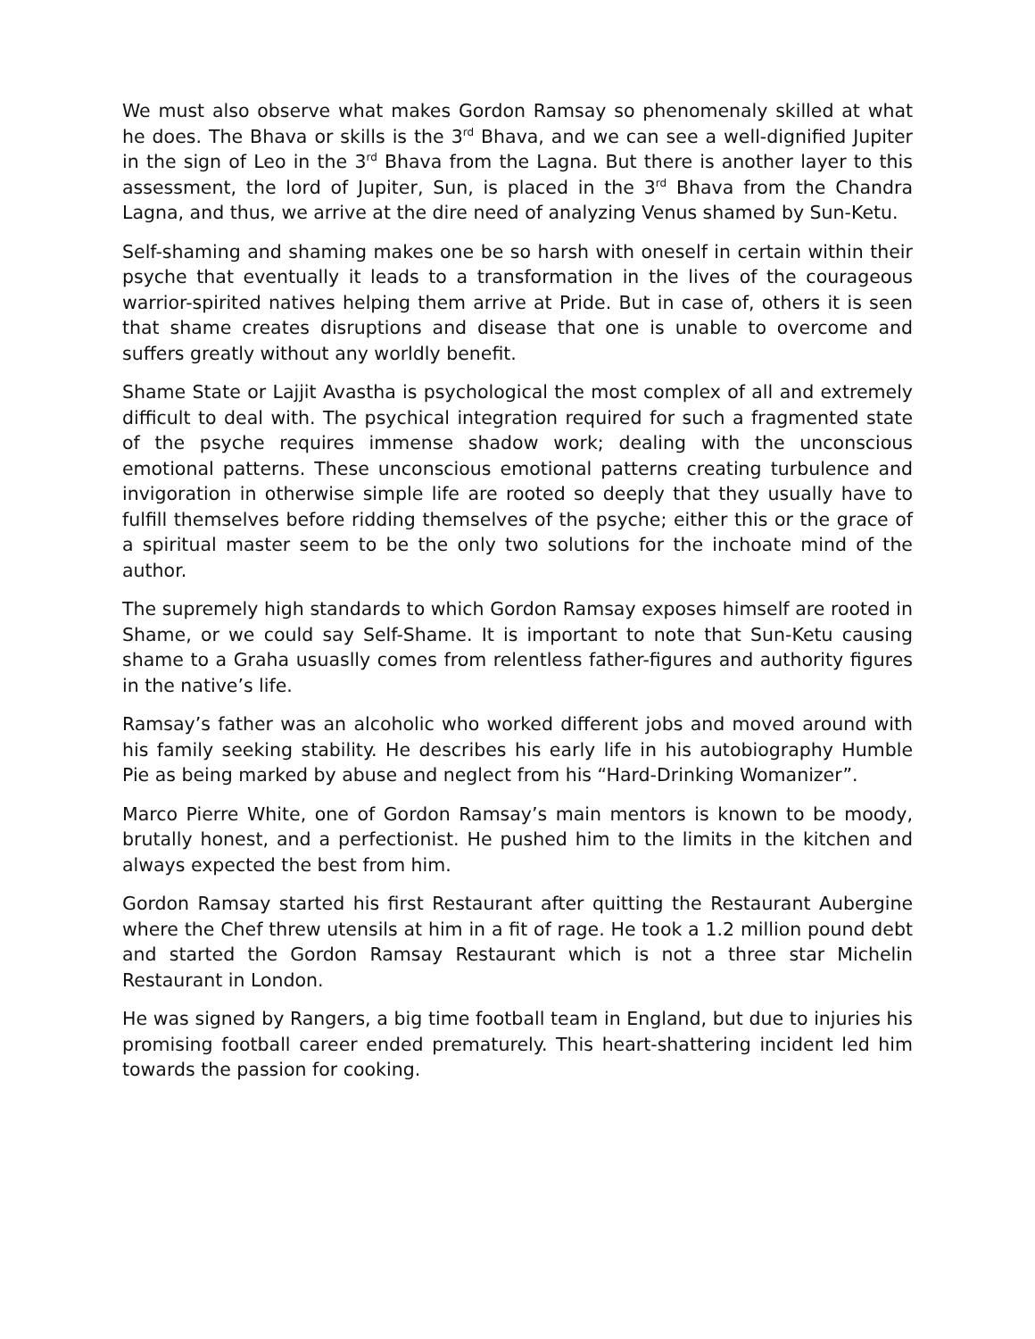We must also observe what makes Gordon Ramsay so phenomenaly skilled at what he does. The Bhava or skills is the 3<sup>rd</sup> Bhava, and we can see a well-dignified Jupiter in the sign of Leo in the 3<sup>rd</sup> Bhava from the Lagna. But there is another layer to this assessment, the lord of Jupiter, Sun, is placed in the 3<sup>rd</sup> Bhava from the Chandra Lagna, and thus, we arrive at the dire need of analyzing Venus shamed by Sun-Ketu.
Self-shaming and shaming makes one be so harsh with oneself in certain within their psyche that eventually it leads to a transformation in the lives of the courageous warrior-spirited natives helping them arrive at Pride. But in case of, others it is seen that shame creates disruptions and disease that one is unable to overcome and suffers greatly without any worldly benefit.
Shame State or Lajjit Avastha is psychological the most complex of all and extremely difficult to deal with. The psychical integration required for such a fragmented state of the psyche requires immense shadow work; dealing with the unconscious emotional patterns. These unconscious emotional patterns creating turbulence and invigoration in otherwise simple life are rooted so deeply that they usually have to fulfill themselves before ridding themselves of the psyche; either this or the grace of a spiritual master seem to be the only two solutions for the inchoate mind of the author.
The supremely high standards to which Gordon Ramsay exposes himself are rooted in Shame, or we could say Self-Shame. It is important to note that Sun-Ketu causing shame to a Graha usuaslly comes from relentless father-figures and authority figures in the native’s life.
Ramsay’s father was an alcoholic who worked different jobs and moved around with his family seeking stability. He describes his early life in his autobiography Humble Pie as being marked by abuse and neglect from his “Hard-Drinking Womanizer”.
Marco Pierre White, one of Gordon Ramsay’s main mentors is known to be moody, brutally honest, and a perfectionist. He pushed him to the limits in the kitchen and always expected the best from him.
Gordon Ramsay started his first Restaurant after quitting the Restaurant Aubergine where the Chef threw utensils at him in a fit of rage. He took a 1.2 million pound debt and started the Gordon Ramsay Restaurant which is not a three star Michelin Restaurant in London.
He was signed by Rangers, a big time football team in England, but due to injuries his promising football career ended prematurely. This heart-shattering incident led him towards the passion for cooking.